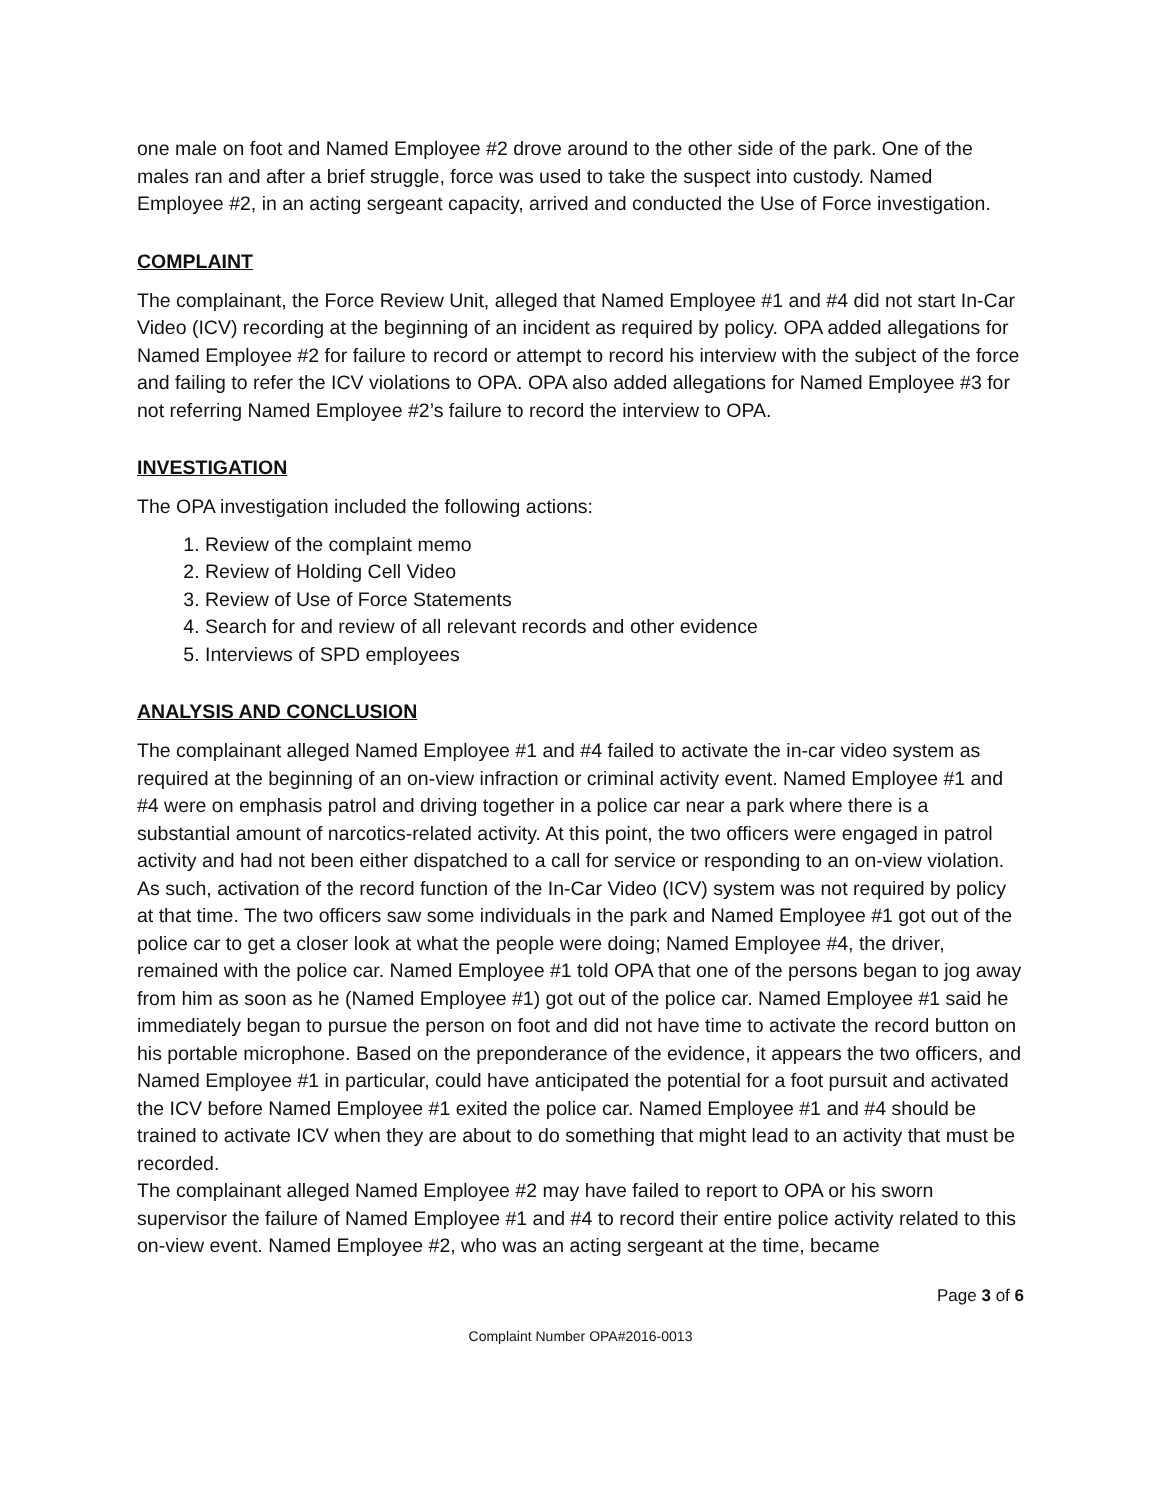one male on foot and Named Employee #2 drove around to the other side of the park. One of the males ran and after a brief struggle, force was used to take the suspect into custody. Named Employee #2, in an acting sergeant capacity, arrived and conducted the Use of Force investigation.
COMPLAINT
The complainant, the Force Review Unit, alleged that Named Employee #1 and #4 did not start In-Car Video (ICV) recording at the beginning of an incident as required by policy. OPA added allegations for Named Employee #2 for failure to record or attempt to record his interview with the subject of the force and failing to refer the ICV violations to OPA. OPA also added allegations for Named Employee #3 for not referring Named Employee #2’s failure to record the interview to OPA.
INVESTIGATION
The OPA investigation included the following actions:
1. Review of the complaint memo
2. Review of Holding Cell Video
3. Review of Use of Force Statements
4. Search for and review of all relevant records and other evidence
5. Interviews of SPD employees
ANALYSIS AND CONCLUSION
The complainant alleged Named Employee #1 and #4 failed to activate the in-car video system as required at the beginning of an on-view infraction or criminal activity event. Named Employee #1 and #4 were on emphasis patrol and driving together in a police car near a park where there is a substantial amount of narcotics-related activity. At this point, the two officers were engaged in patrol activity and had not been either dispatched to a call for service or responding to an on-view violation. As such, activation of the record function of the In-Car Video (ICV) system was not required by policy at that time. The two officers saw some individuals in the park and Named Employee #1 got out of the police car to get a closer look at what the people were doing; Named Employee #4, the driver, remained with the police car. Named Employee #1 told OPA that one of the persons began to jog away from him as soon as he (Named Employee #1) got out of the police car. Named Employee #1 said he immediately began to pursue the person on foot and did not have time to activate the record button on his portable microphone. Based on the preponderance of the evidence, it appears the two officers, and Named Employee #1 in particular, could have anticipated the potential for a foot pursuit and activated the ICV before Named Employee #1 exited the police car. Named Employee #1 and #4 should be trained to activate ICV when they are about to do something that might lead to an activity that must be recorded.
The complainant alleged Named Employee #2 may have failed to report to OPA or his sworn supervisor the failure of Named Employee #1 and #4 to record their entire police activity related to this on-view event. Named Employee #2, who was an acting sergeant at the time, became
Page 3 of 6
Complaint Number OPA#2016-0013